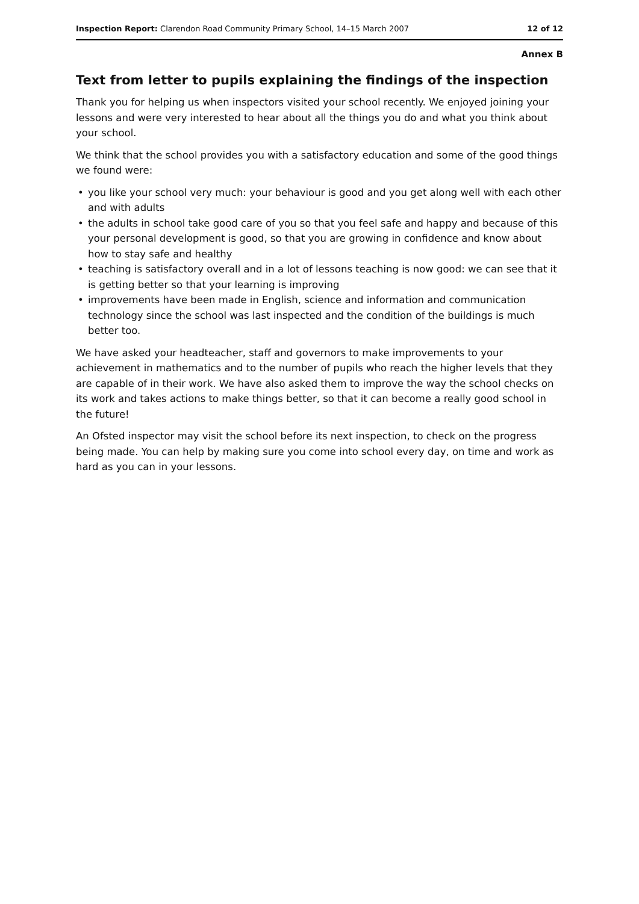Inspection Report: Clarendon Road Community Primary School, 14–15 March 2007 12 of 12
Annex B
Text from letter to pupils explaining the findings of the inspection
Thank you for helping us when inspectors visited your school recently. We enjoyed joining your lessons and were very interested to hear about all the things you do and what you think about your school.
We think that the school provides you with a satisfactory education and some of the good things we found were:
• you like your school very much: your behaviour is good and you get along well with each other and with adults
• the adults in school take good care of you so that you feel safe and happy and because of this your personal development is good, so that you are growing in confidence and know about how to stay safe and healthy
• teaching is satisfactory overall and in a lot of lessons teaching is now good: we can see that it is getting better so that your learning is improving
• improvements have been made in English, science and information and communication technology since the school was last inspected and the condition of the buildings is much better too.
We have asked your headteacher, staff and governors to make improvements to your achievement in mathematics and to the number of pupils who reach the higher levels that they are capable of in their work. We have also asked them to improve the way the school checks on its work and takes actions to make things better, so that it can become a really good school in the future!
An Ofsted inspector may visit the school before its next inspection, to check on the progress being made. You can help by making sure you come into school every day, on time and work as hard as you can in your lessons.